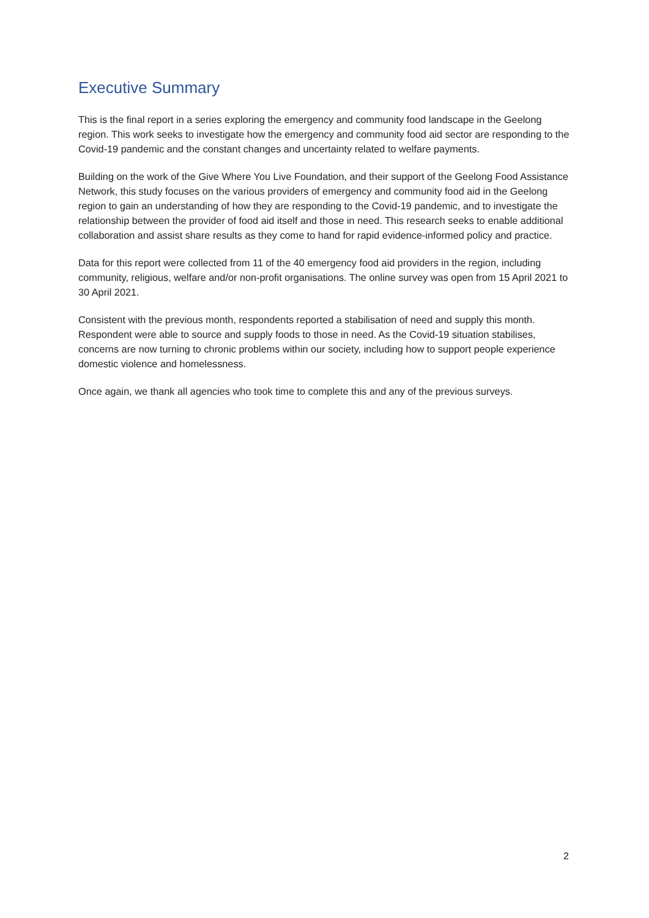Executive Summary
This is the final report in a series exploring the emergency and community food landscape in the Geelong region. This work seeks to investigate how the emergency and community food aid sector are responding to the Covid-19 pandemic and the constant changes and uncertainty related to welfare payments.
Building on the work of the Give Where You Live Foundation, and their support of the Geelong Food Assistance Network, this study focuses on the various providers of emergency and community food aid in the Geelong region to gain an understanding of how they are responding to the Covid-19 pandemic, and to investigate the relationship between the provider of food aid itself and those in need. This research seeks to enable additional collaboration and assist share results as they come to hand for rapid evidence-informed policy and practice.
Data for this report were collected from 11 of the 40 emergency food aid providers in the region, including community, religious, welfare and/or non-profit organisations. The online survey was open from 15 April 2021 to 30 April 2021.
Consistent with the previous month, respondents reported a stabilisation of need and supply this month. Respondent were able to source and supply foods to those in need. As the Covid-19 situation stabilises, concerns are now turning to chronic problems within our society, including how to support people experience domestic violence and homelessness.
Once again, we thank all agencies who took time to complete this and any of the previous surveys.
2